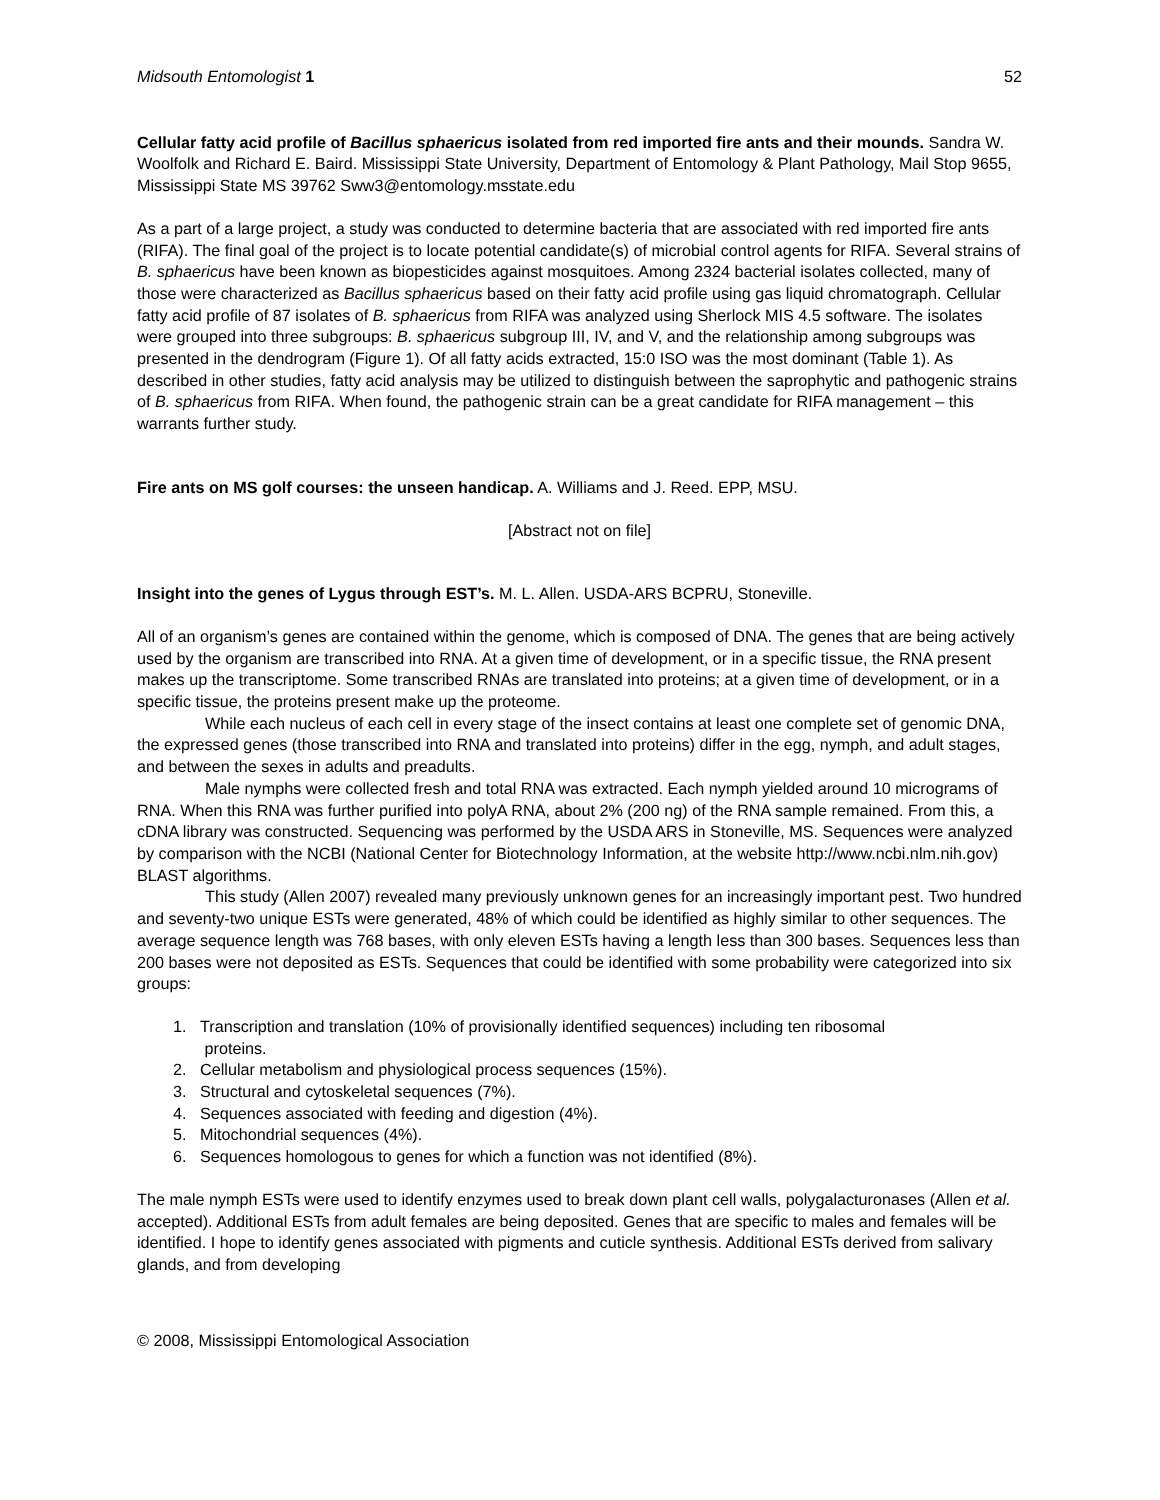Midsouth Entomologist 1 52
Cellular fatty acid profile of Bacillus sphaericus isolated from red imported fire ants and their mounds. Sandra W. Woolfolk and Richard E. Baird. Mississippi State University, Department of Entomology & Plant Pathology, Mail Stop 9655, Mississippi State MS 39762 Sww3@entomology.msstate.edu
As a part of a large project, a study was conducted to determine bacteria that are associated with red imported fire ants (RIFA). The final goal of the project is to locate potential candidate(s) of microbial control agents for RIFA. Several strains of B. sphaericus have been known as biopesticides against mosquitoes. Among 2324 bacterial isolates collected, many of those were characterized as Bacillus sphaericus based on their fatty acid profile using gas liquid chromatograph. Cellular fatty acid profile of 87 isolates of B. sphaericus from RIFA was analyzed using Sherlock MIS 4.5 software. The isolates were grouped into three subgroups: B. sphaericus subgroup III, IV, and V, and the relationship among subgroups was presented in the dendrogram (Figure 1). Of all fatty acids extracted, 15:0 ISO was the most dominant (Table 1). As described in other studies, fatty acid analysis may be utilized to distinguish between the saprophytic and pathogenic strains of B. sphaericus from RIFA. When found, the pathogenic strain can be a great candidate for RIFA management – this warrants further study.
Fire ants on MS golf courses: the unseen handicap. A. Williams and J. Reed. EPP, MSU.
[Abstract not on file]
Insight into the genes of Lygus through EST’s. M. L. Allen. USDA-ARS BCPRU, Stoneville.
All of an organism’s genes are contained within the genome, which is composed of DNA. The genes that are being actively used by the organism are transcribed into RNA. At a given time of development, or in a specific tissue, the RNA present makes up the transcriptome. Some transcribed RNAs are translated into proteins; at a given time of development, or in a specific tissue, the proteins present make up the proteome.
While each nucleus of each cell in every stage of the insect contains at least one complete set of genomic DNA, the expressed genes (those transcribed into RNA and translated into proteins) differ in the egg, nymph, and adult stages, and between the sexes in adults and preadults.
Male nymphs were collected fresh and total RNA was extracted. Each nymph yielded around 10 micrograms of RNA. When this RNA was further purified into polyA RNA, about 2% (200 ng) of the RNA sample remained. From this, a cDNA library was constructed. Sequencing was performed by the USDA ARS in Stoneville, MS. Sequences were analyzed by comparison with the NCBI (National Center for Biotechnology Information, at the website http://www.ncbi.nlm.nih.gov) BLAST algorithms.
This study (Allen 2007) revealed many previously unknown genes for an increasingly important pest. Two hundred and seventy-two unique ESTs were generated, 48% of which could be identified as highly similar to other sequences. The average sequence length was 768 bases, with only eleven ESTs having a length less than 300 bases. Sequences less than 200 bases were not deposited as ESTs. Sequences that could be identified with some probability were categorized into six groups:
1. Transcription and translation (10% of provisionally identified sequences) including ten ribosomal
proteins.
2. Cellular metabolism and physiological process sequences (15%).
3. Structural and cytoskeletal sequences (7%).
4. Sequences associated with feeding and digestion (4%).
5. Mitochondrial sequences (4%).
6. Sequences homologous to genes for which a function was not identified (8%).
The male nymph ESTs were used to identify enzymes used to break down plant cell walls, polygalacturonases (Allen et al. accepted). Additional ESTs from adult females are being deposited. Genes that are specific to males and females will be identified. I hope to identify genes associated with pigments and cuticle synthesis. Additional ESTs derived from salivary glands, and from developing
© 2008, Mississippi Entomological Association